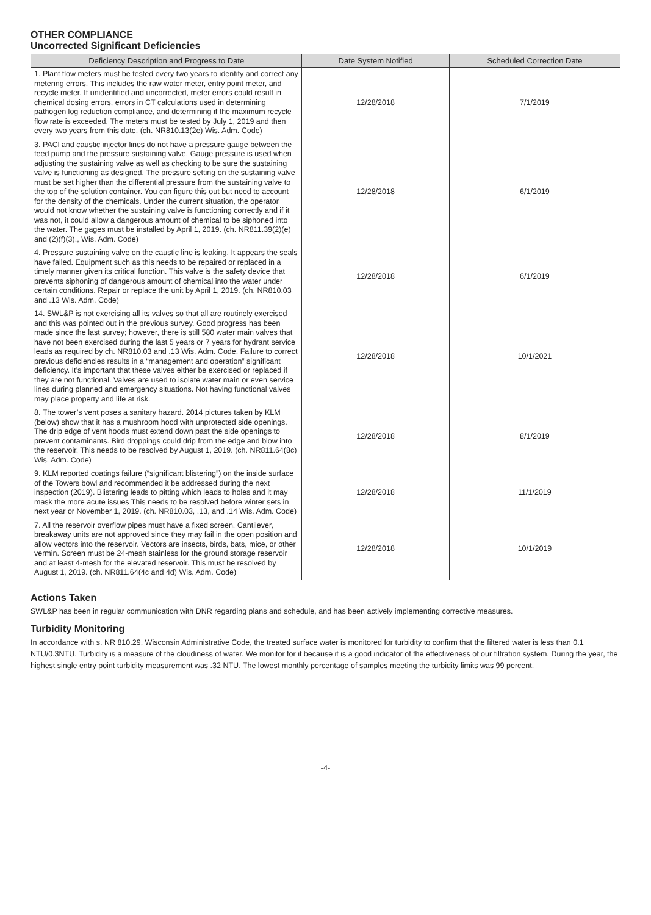OTHER COMPLIANCE
Uncorrected Significant Deficiencies
| Deficiency Description and Progress to Date | Date System Notified | Scheduled Correction Date |
| --- | --- | --- |
| 1. Plant flow meters must be tested every two years to identify and correct any metering errors. This includes the raw water meter, entry point meter, and recycle meter. If unidentified and uncorrected, meter errors could result in chemical dosing errors, errors in CT calculations used in determining pathogen log reduction compliance, and determining if the maximum recycle flow rate is exceeded. The meters must be tested by July 1, 2019 and then every two years from this date. (ch. NR810.13(2e) Wis. Adm. Code) | 12/28/2018 | 7/1/2019 |
| 3. PACl and caustic injector lines do not have a pressure gauge between the feed pump and the pressure sustaining valve. Gauge pressure is used when adjusting the sustaining valve as well as checking to be sure the sustaining valve is functioning as designed. The pressure setting on the sustaining valve must be set higher than the differential pressure from the sustaining valve to the top of the solution container. You can figure this out but need to account for the density of the chemicals. Under the current situation, the operator would not know whether the sustaining valve is functioning correctly and if it was not, it could allow a dangerous amount of chemical to be siphoned into the water. The gages must be installed by April 1, 2019. (ch. NR811.39(2)(e) and (2)(f)(3)., Wis. Adm. Code) | 12/28/2018 | 6/1/2019 |
| 4. Pressure sustaining valve on the caustic line is leaking. It appears the seals have failed. Equipment such as this needs to be repaired or replaced in a timely manner given its critical function. This valve is the safety device that prevents siphoning of dangerous amount of chemical into the water under certain conditions. Repair or replace the unit by April 1, 2019. (ch. NR810.03 and .13 Wis. Adm. Code) | 12/28/2018 | 6/1/2019 |
| 14. SWL&P is not exercising all its valves so that all are routinely exercised and this was pointed out in the previous survey. Good progress has been made since the last survey; however, there is still 580 water main valves that have not been exercised during the last 5 years or 7 years for hydrant service leads as required by ch. NR810.03 and .13 Wis. Adm. Code. Failure to correct previous deficiencies results in a “management and operation” significant deficiency. It’s important that these valves either be exercised or replaced if they are not functional. Valves are used to isolate water main or even service lines during planned and emergency situations. Not having functional valves may place property and life at risk. | 12/28/2018 | 10/1/2021 |
| 8. The tower’s vent poses a sanitary hazard. 2014 pictures taken by KLM (below) show that it has a mushroom hood with unprotected side openings. The drip edge of vent hoods must extend down past the side openings to prevent contaminants. Bird droppings could drip from the edge and blow into the reservoir. This needs to be resolved by August 1, 2019. (ch. NR811.64(8c) Wis. Adm. Code) | 12/28/2018 | 8/1/2019 |
| 9. KLM reported coatings failure (“significant blistering”) on the inside surface of the Towers bowl and recommended it be addressed during the next inspection (2019). Blistering leads to pitting which leads to holes and it may mask the more acute issues This needs to be resolved before winter sets in next year or November 1, 2019. (ch. NR810.03, .13, and .14 Wis. Adm. Code) | 12/28/2018 | 11/1/2019 |
| 7. All the reservoir overflow pipes must have a fixed screen. Cantilever, breakaway units are not approved since they may fail in the open position and allow vectors into the reservoir. Vectors are insects, birds, bats, mice, or other vermin. Screen must be 24-mesh stainless for the ground storage reservoir and at least 4-mesh for the elevated reservoir. This must be resolved by August 1, 2019. (ch. NR811.64(4c and 4d) Wis. Adm. Code) | 12/28/2018 | 10/1/2019 |
Actions Taken
SWL&P has been in regular communication with DNR regarding plans and schedule, and has been actively implementing corrective measures.
Turbidity Monitoring
In accordance with s. NR 810.29, Wisconsin Administrative Code, the treated surface water is monitored for turbidity to confirm that the filtered water is less than 0.1 NTU/0.3NTU. Turbidity is a measure of the cloudiness of water. We monitor for it because it is a good indicator of the effectiveness of our filtration system. During the year, the highest single entry point turbidity measurement was .32 NTU. The lowest monthly percentage of samples meeting the turbidity limits was 99 percent.
-4-